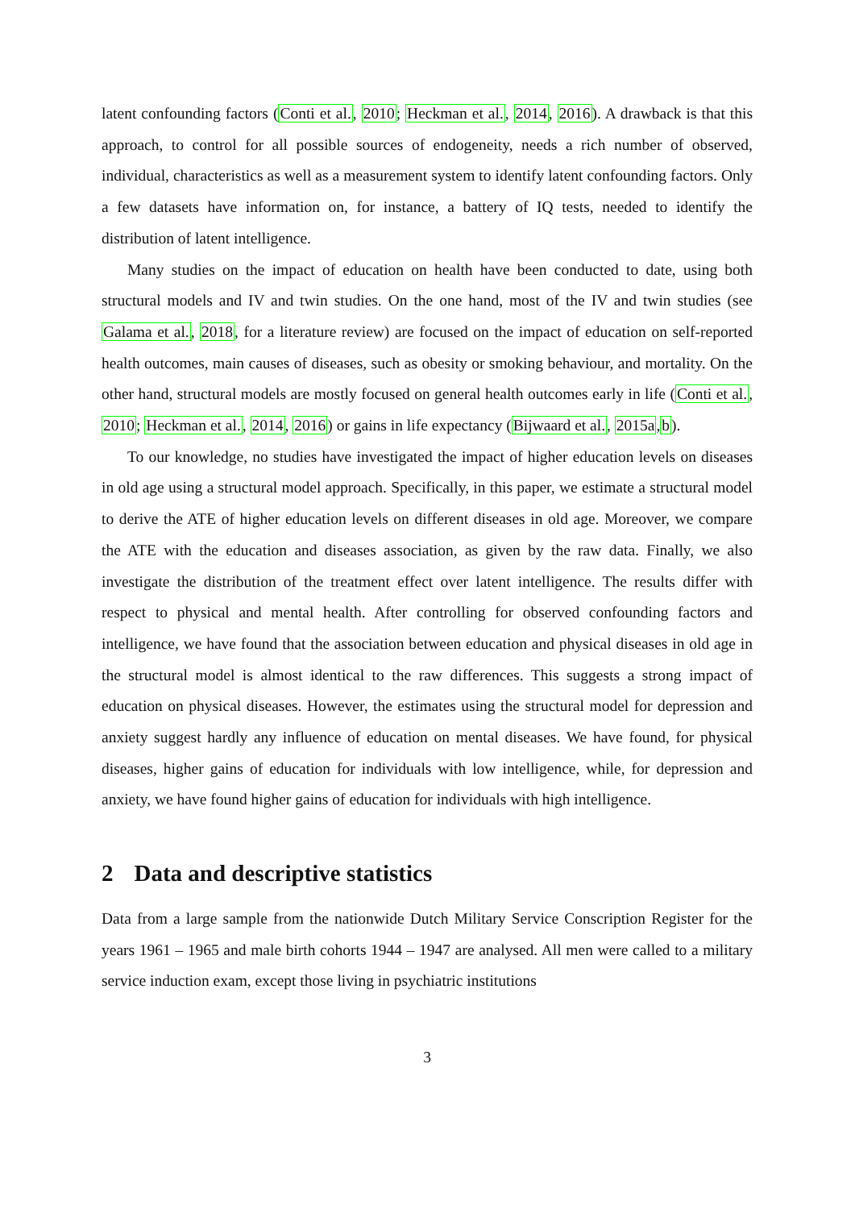latent confounding factors (Conti et al., 2010; Heckman et al., 2014, 2016). A drawback is that this approach, to control for all possible sources of endogeneity, needs a rich number of observed, individual, characteristics as well as a measurement system to identify latent confounding factors. Only a few datasets have information on, for instance, a battery of IQ tests, needed to identify the distribution of latent intelligence.
Many studies on the impact of education on health have been conducted to date, using both structural models and IV and twin studies. On the one hand, most of the IV and twin studies (see Galama et al., 2018, for a literature review) are focused on the impact of education on self-reported health outcomes, main causes of diseases, such as obesity or smoking behaviour, and mortality. On the other hand, structural models are mostly focused on general health outcomes early in life (Conti et al., 2010; Heckman et al., 2014, 2016) or gains in life expectancy (Bijwaard et al., 2015a,b).
To our knowledge, no studies have investigated the impact of higher education levels on diseases in old age using a structural model approach. Specifically, in this paper, we estimate a structural model to derive the ATE of higher education levels on different diseases in old age. Moreover, we compare the ATE with the education and diseases association, as given by the raw data. Finally, we also investigate the distribution of the treatment effect over latent intelligence. The results differ with respect to physical and mental health. After controlling for observed confounding factors and intelligence, we have found that the association between education and physical diseases in old age in the structural model is almost identical to the raw differences. This suggests a strong impact of education on physical diseases. However, the estimates using the structural model for depression and anxiety suggest hardly any influence of education on mental diseases. We have found, for physical diseases, higher gains of education for individuals with low intelligence, while, for depression and anxiety, we have found higher gains of education for individuals with high intelligence.
2 Data and descriptive statistics
Data from a large sample from the nationwide Dutch Military Service Conscription Register for the years 1961 – 1965 and male birth cohorts 1944 – 1947 are analysed. All men were called to a military service induction exam, except those living in psychiatric institutions
3